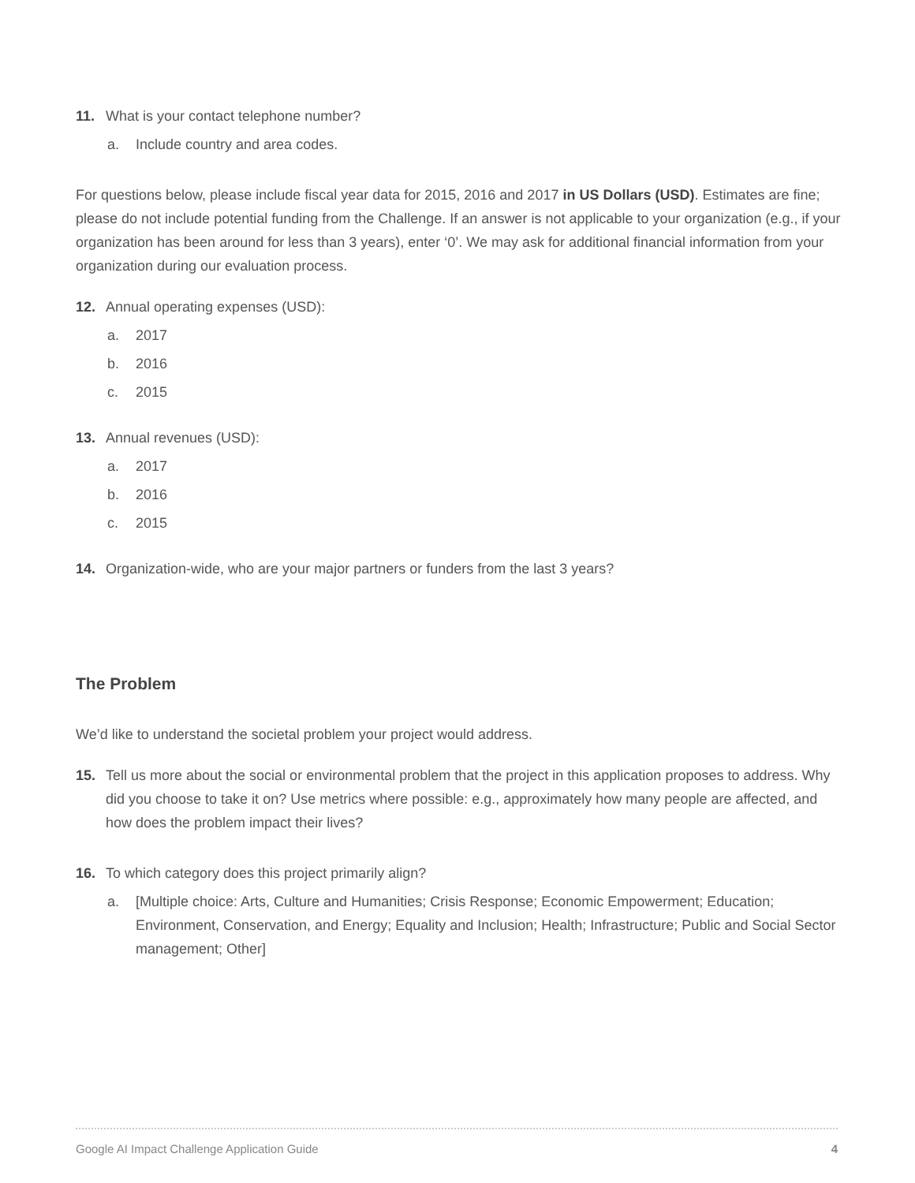11. What is your contact telephone number?
a. Include country and area codes.
For questions below, please include fiscal year data for 2015, 2016 and 2017 in US Dollars (USD). Estimates are fine; please do not include potential funding from the Challenge. If an answer is not applicable to your organization (e.g., if your organization has been around for less than 3 years), enter ‘0’. We may ask for additional financial information from your organization during our evaluation process.
12. Annual operating expenses (USD):
a. 2017
b. 2016
c. 2015
13. Annual revenues (USD):
a. 2017
b. 2016
c. 2015
14. Organization-wide, who are your major partners or funders from the last 3 years?
The Problem
We’d like to understand the societal problem your project would address.
15. Tell us more about the social or environmental problem that the project in this application proposes to address. Why did you choose to take it on? Use metrics where possible: e.g., approximately how many people are affected, and how does the problem impact their lives?
16. To which category does this project primarily align?
a. [Multiple choice: Arts, Culture and Humanities; Crisis Response; Economic Empowerment; Education; Environment, Conservation, and Energy; Equality and Inclusion; Health; Infrastructure; Public and Social Sector management; Other]
Google AI Impact Challenge Application Guide 4